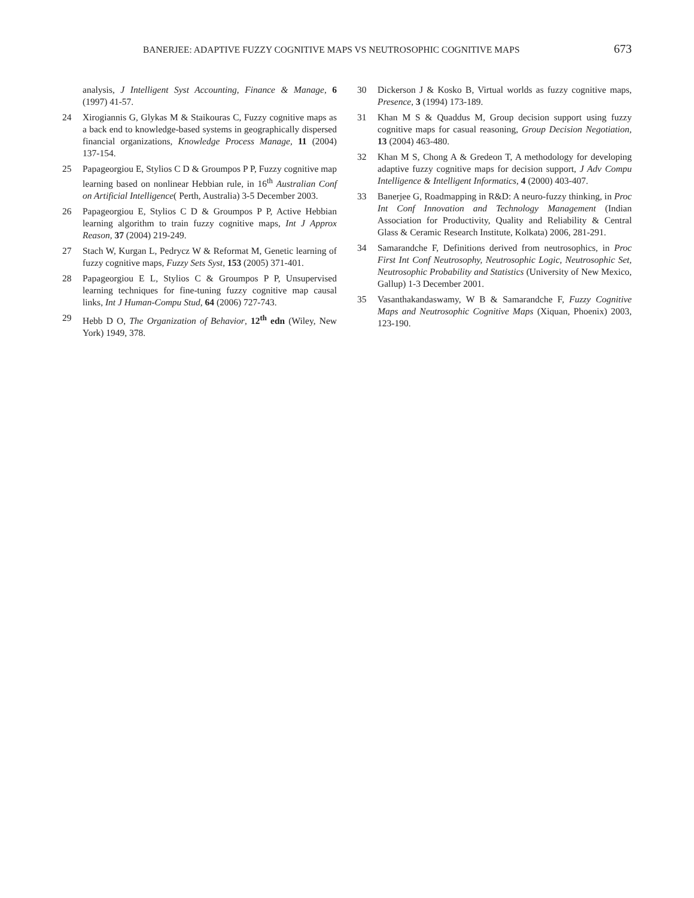BANERJEE: ADAPTIVE FUZZY COGNITIVE MAPS VS NEUTROSOPHIC COGNITIVE MAPS 673
analysis, J Intelligent Syst Accounting, Finance & Manage, 6 (1997) 41-57.
24 Xirogiannis G, Glykas M & Staikouras C, Fuzzy cognitive maps as a back end to knowledge-based systems in geographically dispersed financial organizations, Knowledge Process Manage, 11 (2004) 137-154.
25 Papageorgiou E, Stylios C D & Groumpos P P, Fuzzy cognitive map learning based on nonlinear Hebbian rule, in 16<sup>th</sup> Australian Conf on Artificial Intelligence( Perth, Australia) 3-5 December 2003.
26 Papageorgiou E, Stylios C D & Groumpos P P, Active Hebbian learning algorithm to train fuzzy cognitive maps, Int J Approx Reason, 37 (2004) 219-249.
27 Stach W, Kurgan L, Pedrycz W & Reformat M, Genetic learning of fuzzy cognitive maps, Fuzzy Sets Syst, 153 (2005) 371-401.
28 Papageorgiou E L, Stylios C & Groumpos P P, Unsupervised learning techniques for fine-tuning fuzzy cognitive map causal links, Int J Human-Compu Stud, 64 (2006) 727-743.
29 Hebb D O, The Organization of Behavior, 12<sup>th</sup> edn (Wiley, New York) 1949, 378.
30 Dickerson J & Kosko B, Virtual worlds as fuzzy cognitive maps, Presence, 3 (1994) 173-189.
31 Khan M S & Quaddus M, Group decision support using fuzzy cognitive maps for casual reasoning, Group Decision Negotiation, 13 (2004) 463-480.
32 Khan M S, Chong A & Gredeon T, A methodology for developing adaptive fuzzy cognitive maps for decision support, J Adv Compu Intelligence & Intelligent Informatics, 4 (2000) 403-407.
33 Banerjee G, Roadmapping in R&D: A neuro-fuzzy thinking, in Proc Int Conf Innovation and Technology Management (Indian Association for Productivity, Quality and Reliability & Central Glass & Ceramic Research Institute, Kolkata) 2006, 281-291.
34 Samarandche F, Definitions derived from neutrosophics, in Proc First Int Conf Neutrosophy, Neutrosophic Logic, Neutrosophic Set, Neutrosophic Probability and Statistics (University of New Mexico, Gallup) 1-3 December 2001.
35 Vasanthakandaswamy, W B & Samarandche F, Fuzzy Cognitive Maps and Neutrosophic Cognitive Maps (Xiquan, Phoenix) 2003, 123-190.